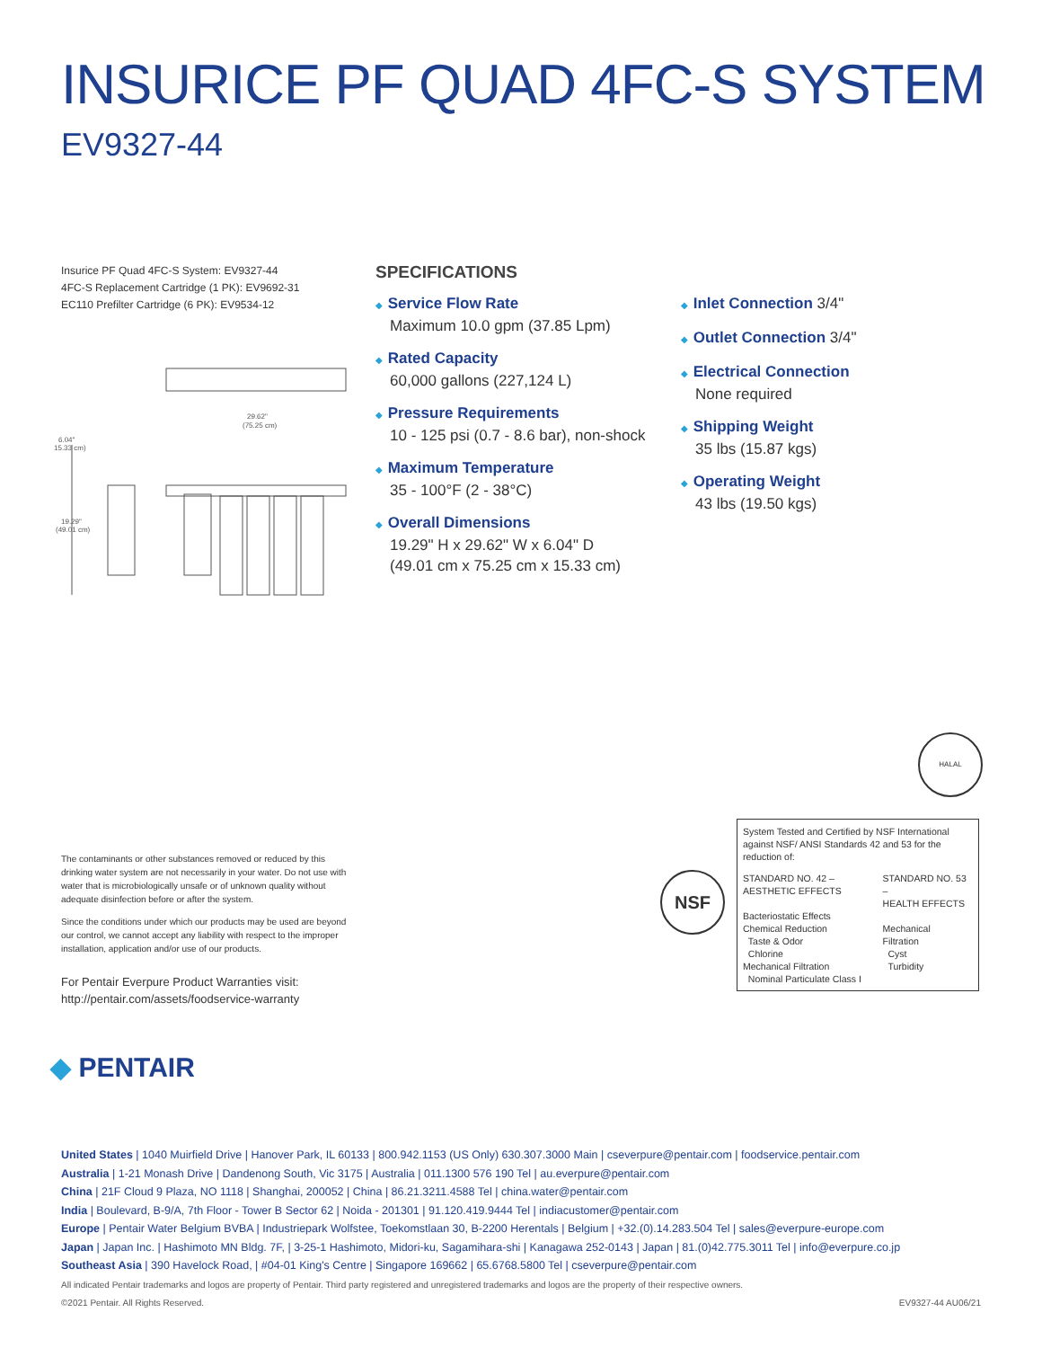INSURICE PF QUAD 4FC-S SYSTEM
EV9327-44
Insurice PF Quad 4FC-S System: EV9327-44
4FC-S Replacement Cartridge (1 PK): EV9692-31
EC110 Prefilter Cartridge (6 PK): EV9534-12
29.62"
(75.25 cm)
6.04"
15.33 cm)
19.29"
(49.01 cm)
SPECIFICATIONS
◆ Service Flow Rate
Maximum 10.0 gpm (37.85 Lpm)
◆ Rated Capacity
60,000 gallons (227,124 L)
◆ Pressure Requirements
10 - 125 psi (0.7 - 8.6 bar), non-shock
◆ Maximum Temperature
35 - 100°F (2 - 38°C)
◆ Overall Dimensions
19.29" H x 29.62" W x 6.04" D
(49.01 cm x 75.25 cm x 15.33 cm)
◆ Inlet Connection 3/4"
◆ Outlet Connection 3/4"
◆ Electrical Connection
None required
◆ Shipping Weight
35 lbs (15.87 kgs)
◆ Operating Weight
43 lbs (19.50 kgs)
HALAL
NSF
The contaminants or other substances removed or reduced by this drinking water system are not necessarily in your water. Do not use with water that is microbiologically unsafe or of unknown quality without adequate disinfection before or after the system.
Since the conditions under which our products may be used are beyond our control, we cannot accept any liability with respect to the improper installation, application and/or use of our products.
For Pentair Everpure Product Warranties visit:
http://pentair.com/assets/foodservice-warranty
System Tested and Certified by NSF International against NSF/ ANSI Standards 42 and 53 for the reduction of:
STANDARD NO. 42 –
AESTHETIC EFFECTS
Bacteriostatic Effects
Chemical Reduction
Taste & Odor
Chlorine
Mechanical Filtration
Nominal Particulate Class I
STANDARD NO. 53 –
HEALTH EFFECTS
Mechanical
Filtration
Cyst
Turbidity
◆ PENTAIR
United States | 1040 Muirfield Drive | Hanover Park, IL 60133 | 800.942.1153 (US Only) 630.307.3000 Main | cseverpure@pentair.com | foodservice.pentair.com
Australia | 1-21 Monash Drive | Dandenong South, Vic 3175 | Australia | 011.1300 576 190 Tel | au.everpure@pentair.com
China | 21F Cloud 9 Plaza, NO 1118 | Shanghai, 200052 | China | 86.21.3211.4588 Tel | china.water@pentair.com
India | Boulevard, B-9/A, 7th Floor - Tower B Sector 62 | Noida - 201301 | 91.120.419.9444 Tel | indiacustomer@pentair.com
Europe | Pentair Water Belgium BVBA | Industriepark Wolfstee, Toekomstlaan 30, B-2200 Herentals | Belgium | +32.(0).14.283.504 Tel | sales@everpure-europe.com
Japan | Japan Inc. | Hashimoto MN Bldg. 7F, | 3-25-1 Hashimoto, Midori-ku, Sagamihara-shi | Kanagawa 252-0143 | Japan | 81.(0)42.775.3011 Tel | info@everpure.co.jp
Southeast Asia | 390 Havelock Road, | #04-01 King's Centre | Singapore 169662 | 65.6768.5800 Tel | cseverpure@pentair.com
All indicated Pentair trademarks and logos are property of Pentair. Third party registered and unregistered trademarks and logos are the property of their respective owners.
©2021 Pentair. All Rights Reserved. EV9327-44 AU06/21